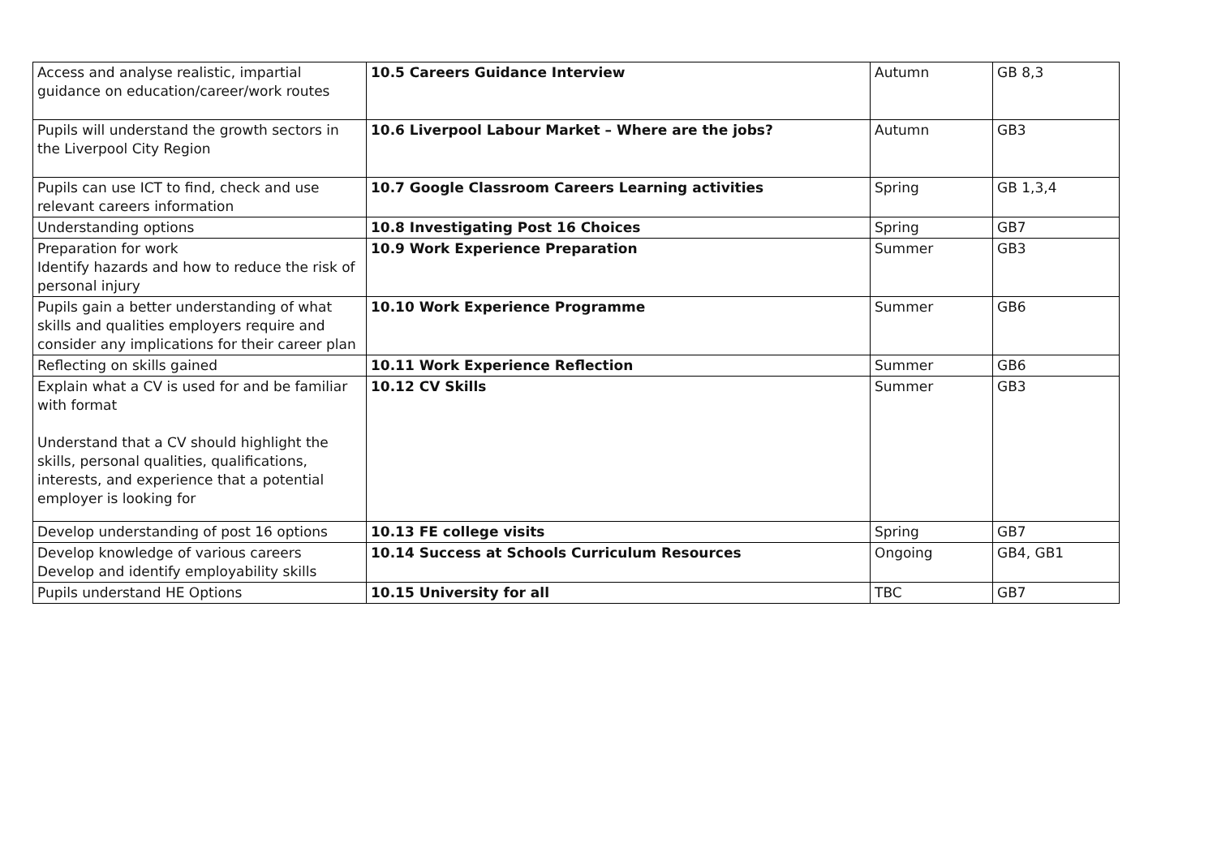| Access and analyse realistic, impartial guidance on education/career/work routes | 10.5 Careers Guidance Interview | Autumn | GB 8,3 |
| Pupils will understand the growth sectors in the Liverpool City Region | 10.6 Liverpool Labour Market – Where are the jobs? | Autumn | GB3 |
| Pupils can use ICT to find, check and use relevant careers information | 10.7 Google Classroom Careers Learning activities | Spring | GB 1,3,4 |
| Understanding options | 10.8 Investigating Post 16 Choices | Spring | GB7 |
| Preparation for work Identify hazards and how to reduce the risk of personal injury | 10.9 Work Experience Preparation | Summer | GB3 |
| Pupils gain a better understanding of what skills and qualities employers require and consider any implications for their career plan | 10.10 Work Experience Programme | Summer | GB6 |
| Reflecting on skills gained | 10.11 Work Experience Reflection | Summer | GB6 |
| Explain what a CV is used for and be familiar with format Understand that a CV should highlight the skills, personal qualities, qualifications, interests, and experience that a potential employer is looking for | 10.12 CV Skills | Summer | GB3 |
| Develop understanding of post 16 options | 10.13 FE college visits | Spring | GB7 |
| Develop knowledge of various careers Develop and identify employability skills | 10.14 Success at Schools Curriculum Resources | Ongoing | GB4, GB1 |
| Pupils understand HE Options | 10.15 University for all | TBC | GB7 |